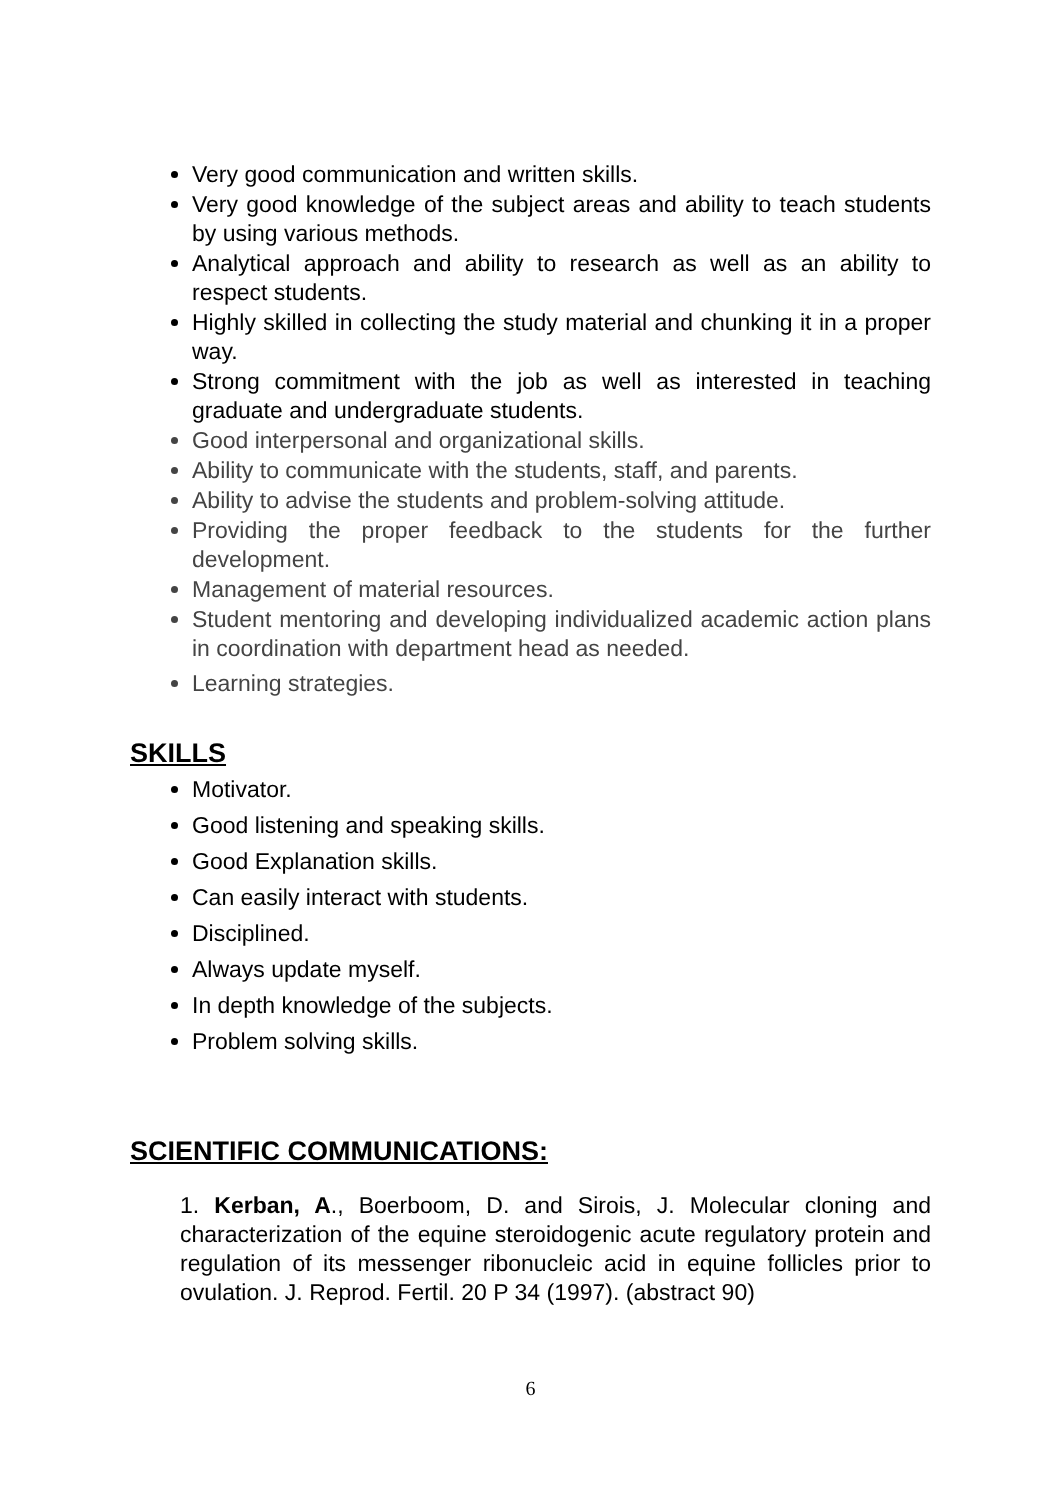Very good communication and written skills.
Very good knowledge of the subject areas and ability to teach students by using various methods.
Analytical approach and ability to research as well as an ability to respect students.
Highly skilled in collecting the study material and chunking it in a proper way.
Strong commitment with the job as well as interested in teaching graduate and undergraduate students.
Good interpersonal and organizational skills.
Ability to communicate with the students, staff, and parents.
Ability to advise the students and problem-solving attitude.
Providing the proper feedback to the students for the further development.
Management of material resources.
Student mentoring and developing individualized academic action plans in coordination with department head as needed.
Learning strategies.
SKILLS
Motivator.
Good listening and speaking skills.
Good Explanation skills.
Can easily interact with students.
Disciplined.
Always update myself.
In depth knowledge of the subjects.
Problem solving skills.
SCIENTIFIC COMMUNICATIONS:
1. Kerban, A., Boerboom, D. and Sirois, J. Molecular cloning and characterization of the equine steroidogenic acute regulatory protein and regulation of its messenger ribonucleic acid in equine follicles prior to ovulation. J. Reprod. Fertil. 20 P 34 (1997). (abstract 90)
6